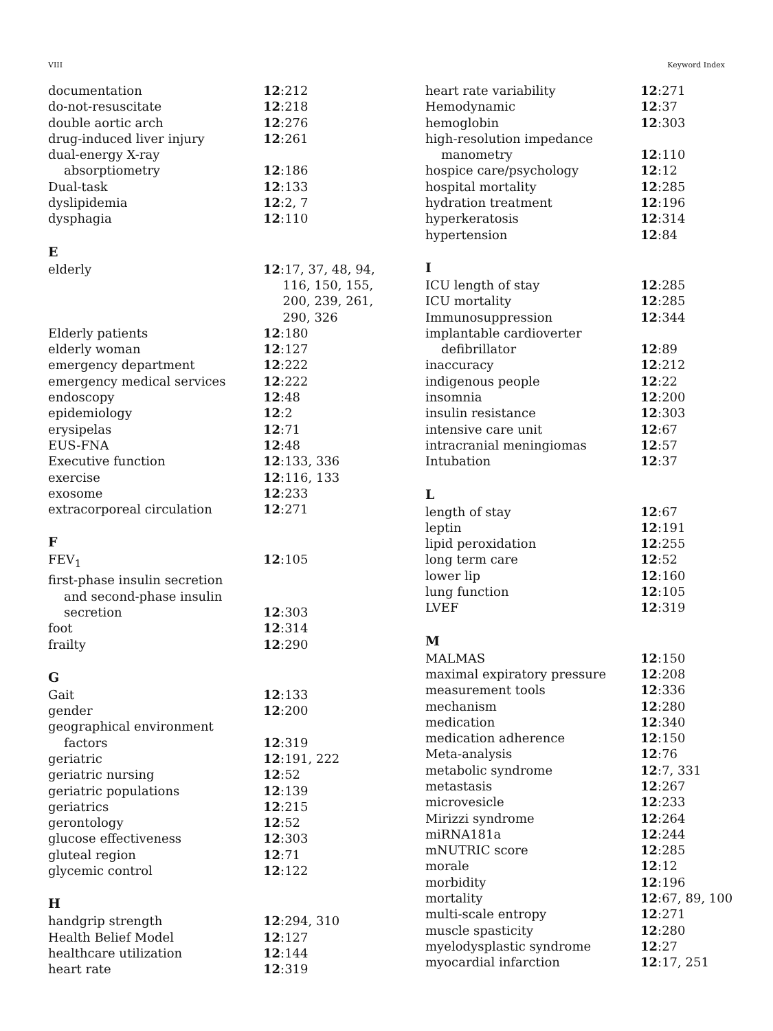VIII Keyword Index
documentation 12:212
do-not-resuscitate 12:218
double aortic arch 12:276
drug-induced liver injury 12:261
dual-energy X-ray
absorptiometry
12:186
Dual-task 12:133
dyslipidemia 12:2, 7
dysphagia 12:110
E
elderly 12:17, 37, 48, 94,
116, 150, 155,
200, 239, 261,
290, 326
Elderly patients 12:180
elderly woman 12:127
emergency department 12:222
emergency medical services 12:222
endoscopy 12:48
epidemiology 12:2
erysipelas 12:71
EUS-FNA 12:48
Executive function 12:133, 336
exercise 12:116, 133
exosome 12:233
extracorporeal circulation 12:271
F
FEV<sub>1</sub> 12:105
first-phase insulin secretion
and second-phase insulin
secretion
12:303
foot 12:314
frailty 12:290
G
Gait 12:133
gender 12:200
geographical environment
factors
12:319
geriatric 12:191, 222
geriatric nursing 12:52
geriatric populations 12:139
geriatrics 12:215
gerontology 12:52
glucose effectiveness 12:303
gluteal region 12:71
glycemic control 12:122
H
handgrip strength 12:294, 310
Health Belief Model 12:127
healthcare utilization 12:144
heart rate 12:319
heart rate variability 12:271
Hemodynamic 12:37
hemoglobin 12:303
high-resolution impedance
manometry
12:110
hospice care/psychology 12:12
hospital mortality 12:285
hydration treatment 12:196
hyperkeratosis 12:314
hypertension 12:84
I
ICU length of stay 12:285
ICU mortality 12:285
Immunosuppression 12:344
implantable cardioverter
defibrillator
12:89
inaccuracy 12:212
indigenous people 12:22
insomnia 12:200
insulin resistance 12:303
intensive care unit 12:67
intracranial meningiomas 12:57
Intubation 12:37
L
length of stay 12:67
leptin 12:191
lipid peroxidation 12:255
long term care 12:52
lower lip 12:160
lung function 12:105
LVEF 12:319
M
MALMAS 12:150
maximal expiratory pressure 12:208
measurement tools 12:336
mechanism 12:280
medication 12:340
medication adherence 12:150
Meta-analysis 12:76
metabolic syndrome 12:7, 331
metastasis 12:267
microvesicle 12:233
Mirizzi syndrome 12:264
miRNA181a 12:244
mNUTRIC score 12:285
morale 12:12
morbidity 12:196
mortality 12:67, 89, 100
multi-scale entropy 12:271
muscle spasticity 12:280
myelodysplastic syndrome 12:27
myocardial infarction 12:17, 251